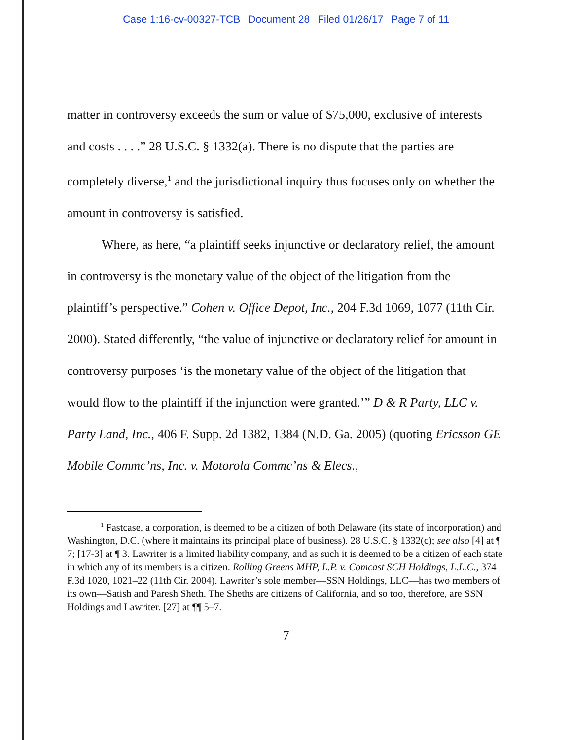Case 1:16-cv-00327-TCB Document 28 Filed 01/26/17 Page 7 of 11
matter in controversy exceeds the sum or value of $75,000, exclusive of interests and costs . . . .” 28 U.S.C. § 1332(a). There is no dispute that the parties are completely diverse,<sup>1</sup> and the jurisdictional inquiry thus focuses only on whether the amount in controversy is satisfied.
Where, as here, “a plaintiff seeks injunctive or declaratory relief, the amount in controversy is the monetary value of the object of the litigation from the plaintiff’s perspective.” Cohen v. Office Depot, Inc., 204 F.3d 1069, 1077 (11th Cir. 2000). Stated differently, “the value of injunctive or declaratory relief for amount in controversy purposes ‘is the monetary value of the object of the litigation that would flow to the plaintiff if the injunction were granted.’” D & R Party, LLC v. Party Land, Inc., 406 F. Supp. 2d 1382, 1384 (N.D. Ga. 2005) (quoting Ericsson GE Mobile Commc’ns, Inc. v. Motorola Commc’ns & Elecs.,
<sup>1</sup> Fastcase, a corporation, is deemed to be a citizen of both Delaware (its state of incorporation) and Washington, D.C. (where it maintains its principal place of business). 28 U.S.C. § 1332(c); see also [4] at ¶ 7; [17-3] at ¶ 3. Lawriter is a limited liability company, and as such it is deemed to be a citizen of each state in which any of its members is a citizen. Rolling Greens MHP, L.P. v. Comcast SCH Holdings, L.L.C., 374 F.3d 1020, 1021–22 (11th Cir. 2004). Lawriter’s sole member—SSN Holdings, LLC—has two members of its own—Satish and Paresh Sheth. The Sheths are citizens of California, and so too, therefore, are SSN Holdings and Lawriter. [27] at ¶¶ 5–7.
7